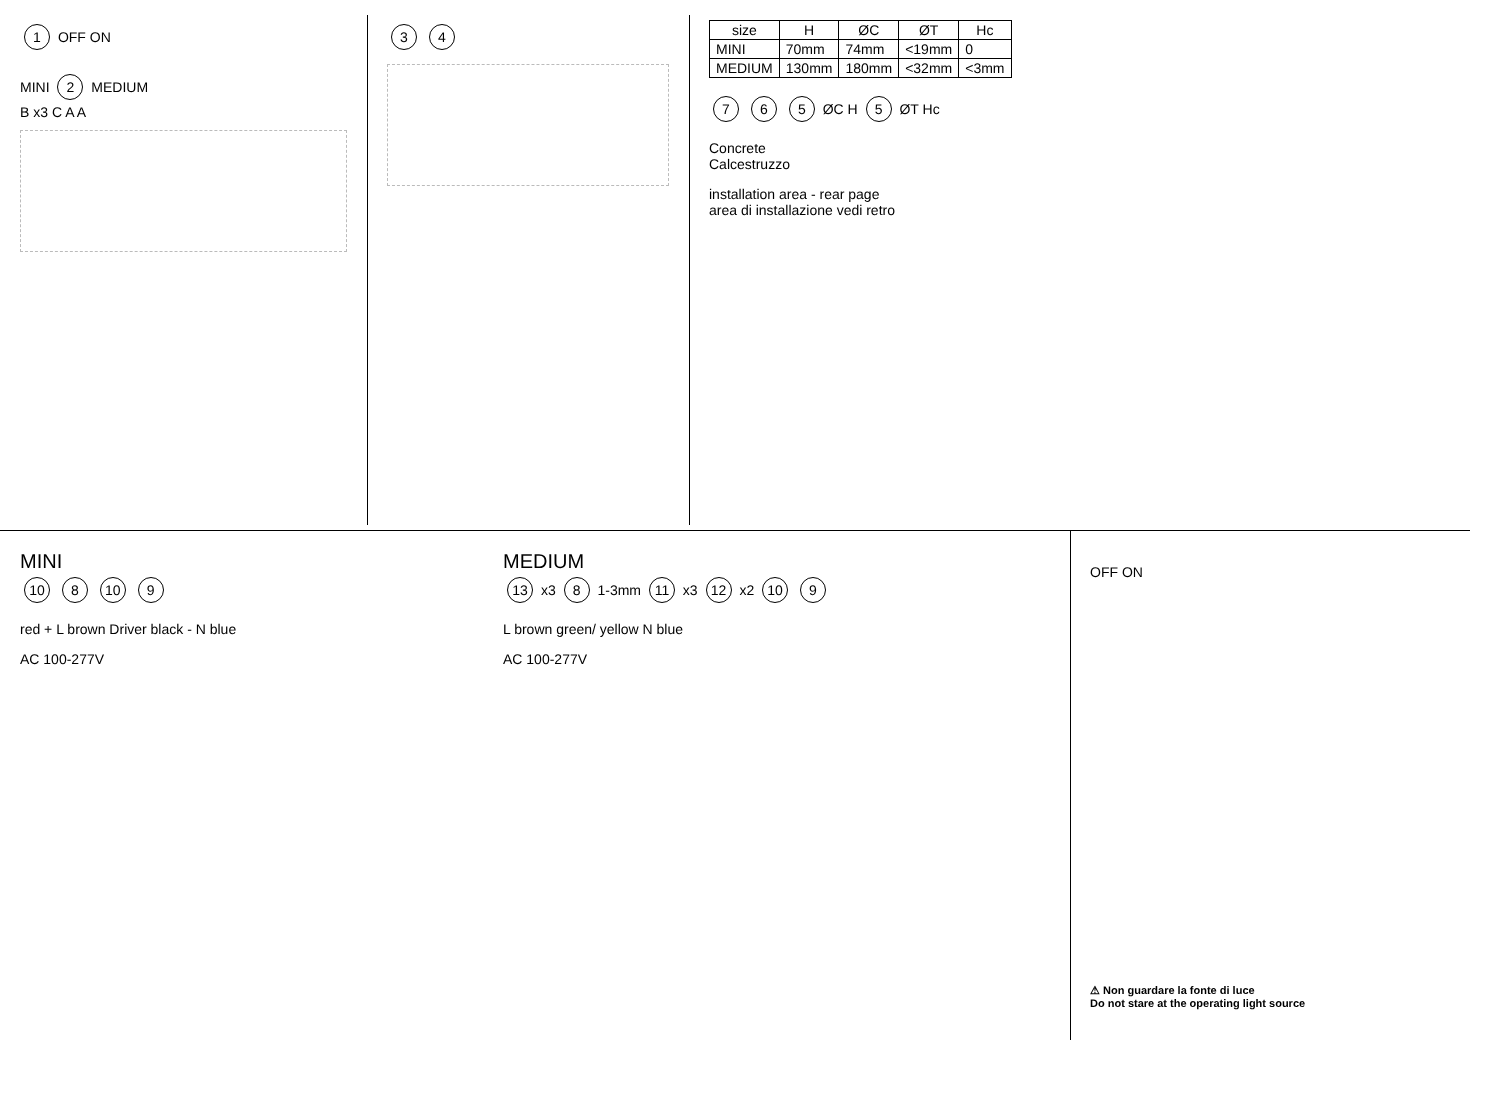1 OFF ON
MINI 2 MEDIUM
B x3 C A A
3 4
| size | H | ØC | ØT | Hc |
| --- | --- | --- | --- | --- |
| MINI | 70mm | 74mm | <19mm | 0 |
| MEDIUM | 130mm | 180mm | <32mm | <3mm |
7 6 5 ØC H 5 ØT Hc
Concrete
Calcestruzzo
installation area - rear page
area di installazione vedi retro
MINI
10 8 10 9
red + L brown Driver black - N blue
AC 100-277V
MEDIUM
13 x3 8 1-3mm 11 x3 12 x2 10 9
L brown green/ yellow N blue
AC 100-277V
OFF ON
⚠ Non guardare la fonte di luce
Do not stare at the operating light source